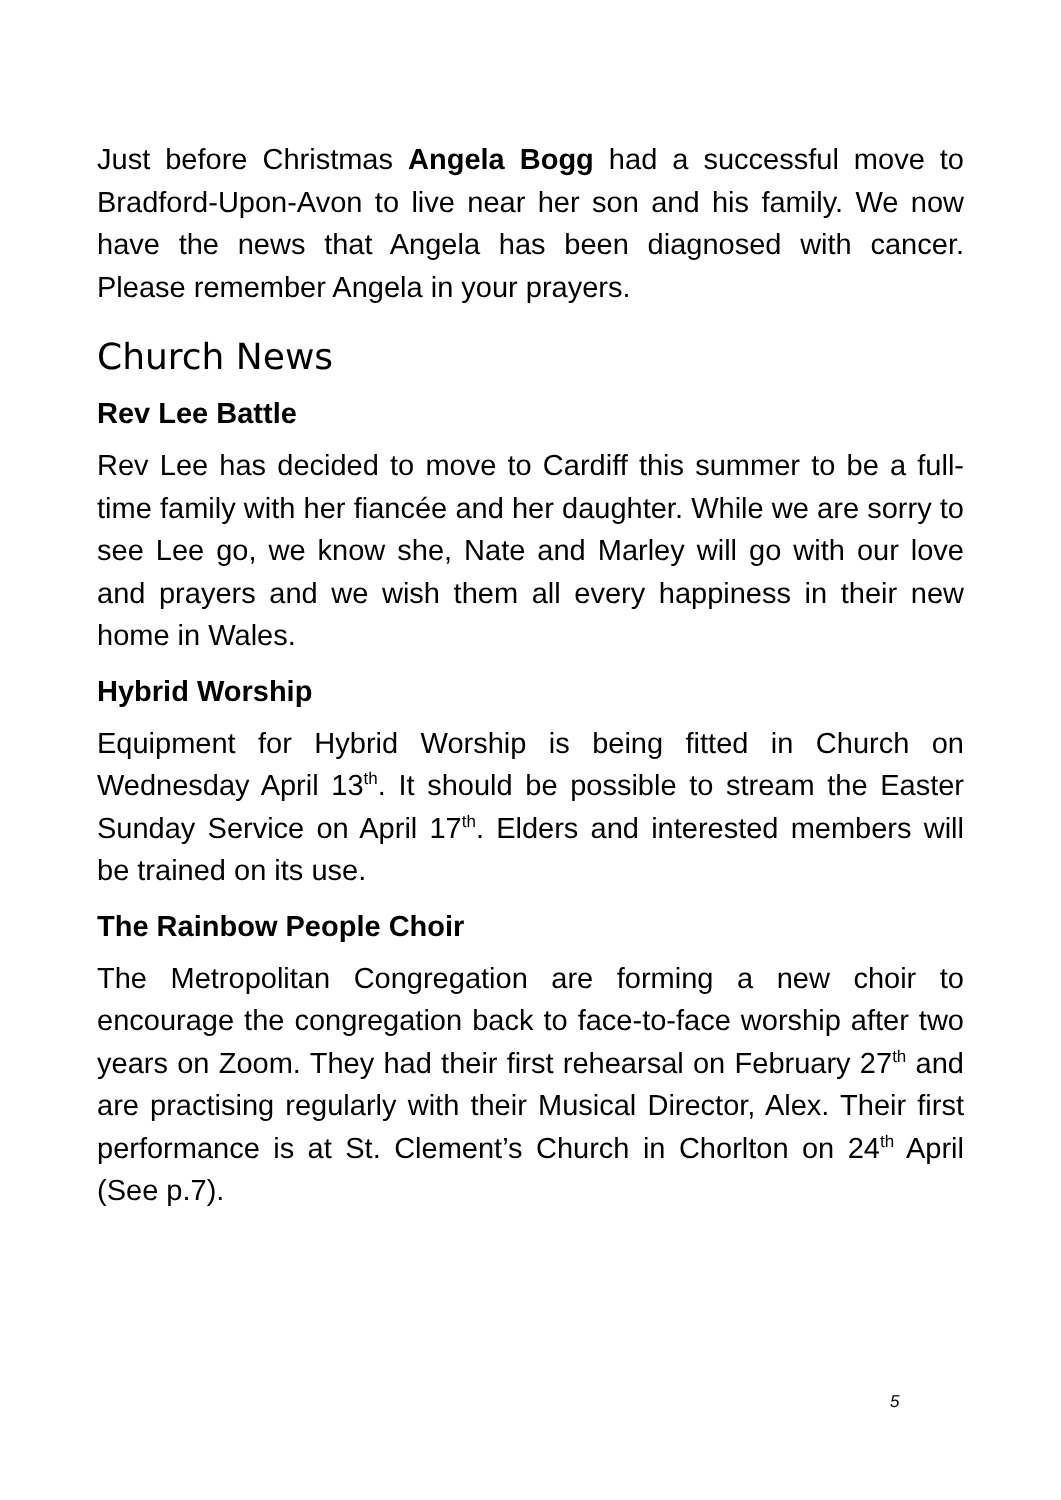Just before Christmas Angela Bogg had a successful move to Bradford-Upon-Avon to live near her son and his family. We now have the news that Angela has been diagnosed with cancer. Please remember Angela in your prayers.
Church News
Rev Lee Battle
Rev Lee has decided to move to Cardiff this summer to be a full-time family with her fiancée and her daughter. While we are sorry to see Lee go, we know she, Nate and Marley will go with our love and prayers and we wish them all every happiness in their new home in Wales.
Hybrid Worship
Equipment for Hybrid Worship is being fitted in Church on Wednesday April 13<sup>th</sup>. It should be possible to stream the Easter Sunday Service on April 17<sup>th</sup>. Elders and interested members will be trained on its use.
The Rainbow People Choir
The Metropolitan Congregation are forming a new choir to encourage the congregation back to face-to-face worship after two years on Zoom. They had their first rehearsal on February 27<sup>th</sup> and are practising regularly with their Musical Director, Alex. Their first performance is at St. Clement’s Church in Chorlton on 24<sup>th</sup> April (See p.7).
5